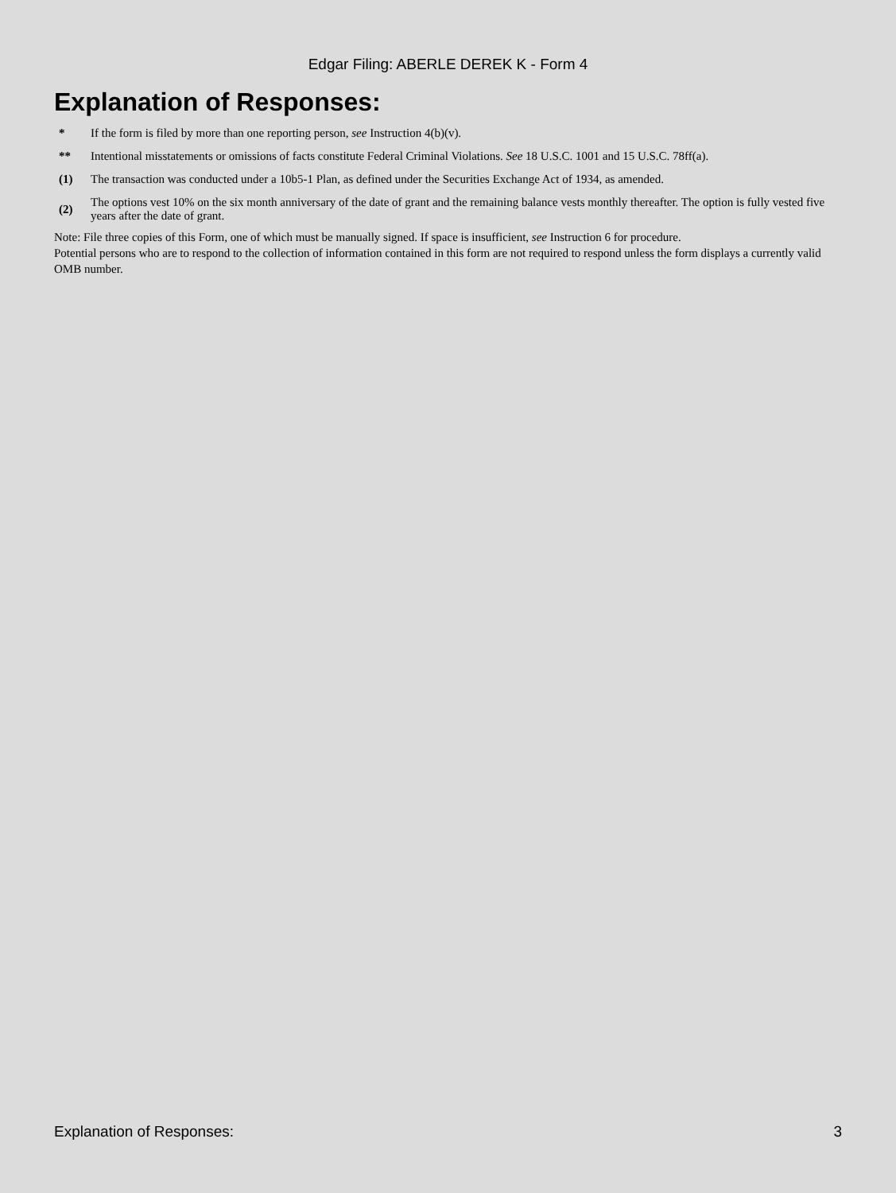Edgar Filing: ABERLE DEREK K - Form 4
Explanation of Responses:
| * | If the form is filed by more than one reporting person, see Instruction 4(b)(v). |
| ** | Intentional misstatements or omissions of facts constitute Federal Criminal Violations. See 18 U.S.C. 1001 and 15 U.S.C. 78ff(a). |
| (1) | The transaction was conducted under a 10b5-1 Plan, as defined under the Securities Exchange Act of 1934, as amended. |
| (2) | The options vest 10% on the six month anniversary of the date of grant and the remaining balance vests monthly thereafter. The option is fully vested five years after the date of grant. |
Note: File three copies of this Form, one of which must be manually signed. If space is insufficient, see Instruction 6 for procedure.
Potential persons who are to respond to the collection of information contained in this form are not required to respond unless the form displays a currently valid OMB number.
Explanation of Responses: 3